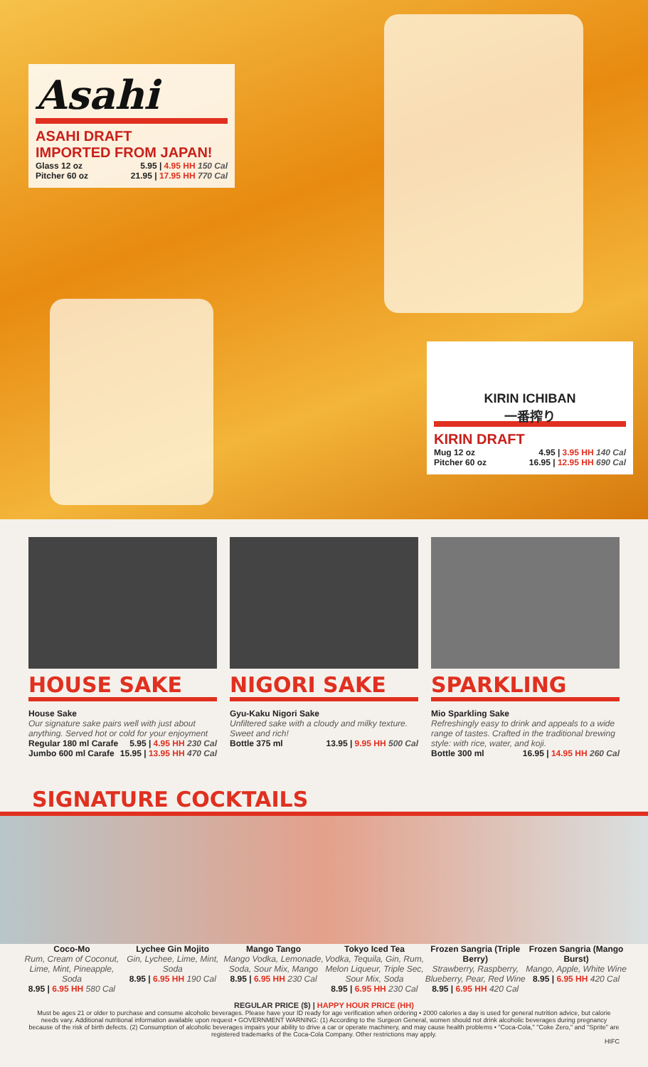Asahi
ASAHI DRAFT
IMPORTED FROM JAPAN!
Glass 12 oz 5.95 | 4.95 HH 150 Cal
Pitcher 60 oz 21.95 | 17.95 HH 770 Cal
KIRIN ICHIBAN
一番搾り
KIRIN DRAFT
Mug 12 oz 4.95 | 3.95 HH 140 Cal
Pitcher 60 oz 16.95 | 12.95 HH 690 Cal
HOUSE SAKE
House Sake
Our signature sake pairs well with just about anything. Served hot or cold for your enjoyment
Regular 180 ml Carafe 5.95 | 4.95 HH 230 Cal
Jumbo 600 ml Carafe 15.95 | 13.95 HH 470 Cal
NIGORI SAKE
Gyu-Kaku Nigori Sake
Unfiltered sake with a cloudy and milky texture. Sweet and rich!
Bottle 375 ml 13.95 | 9.95 HH 500 Cal
SPARKLING
Mio Sparkling Sake
Refreshingly easy to drink and appeals to a wide range of tastes. Crafted in the traditional brewing style: with rice, water, and koji.
Bottle 300 ml 16.95 | 14.95 HH 260 Cal
SIGNATURE COCKTAILS
Coco-Mo
Rum, Cream of Coconut, Lime, Mint, Pineapple, Soda
8.95 | 6.95 HH 580 Cal
Lychee Gin Mojito
Gin, Lychee, Lime, Mint, Soda
8.95 | 6.95 HH 190 Cal
Mango Tango
Mango Vodka, Lemonade, Soda, Sour Mix, Mango
8.95 | 6.95 HH 230 Cal
Tokyo Iced Tea
Vodka, Tequila, Gin, Rum, Melon Liqueur, Triple Sec, Sour Mix, Soda
8.95 | 6.95 HH 230 Cal
Frozen Sangria (Triple Berry)
Strawberry, Raspberry, Blueberry, Pear, Red Wine
8.95 | 6.95 HH 420 Cal
Frozen Sangria (Mango Burst)
Mango, Apple, White Wine
8.95 | 6.95 HH 420 Cal
REGULAR PRICE ($) | HAPPY HOUR PRICE (HH)
Must be ages 21 or older to purchase and consume alcoholic beverages. Please have your ID ready for age verification when ordering • 2000 calories a day is used for general nutrition advice, but calorie needs vary. Additional nutritional information available upon request • GOVERNMENT WARNING: (1) According to the Surgeon General, women should not drink alcoholic beverages during pregnancy because of the risk of birth defects. (2) Consumption of alcoholic beverages impairs your ability to drive a car or operate machinery, and may cause health problems • "Coca-Cola," "Coke Zero," and "Sprite" are registered trademarks of the Coca-Cola Company. Other restrictions may apply.
HIFC